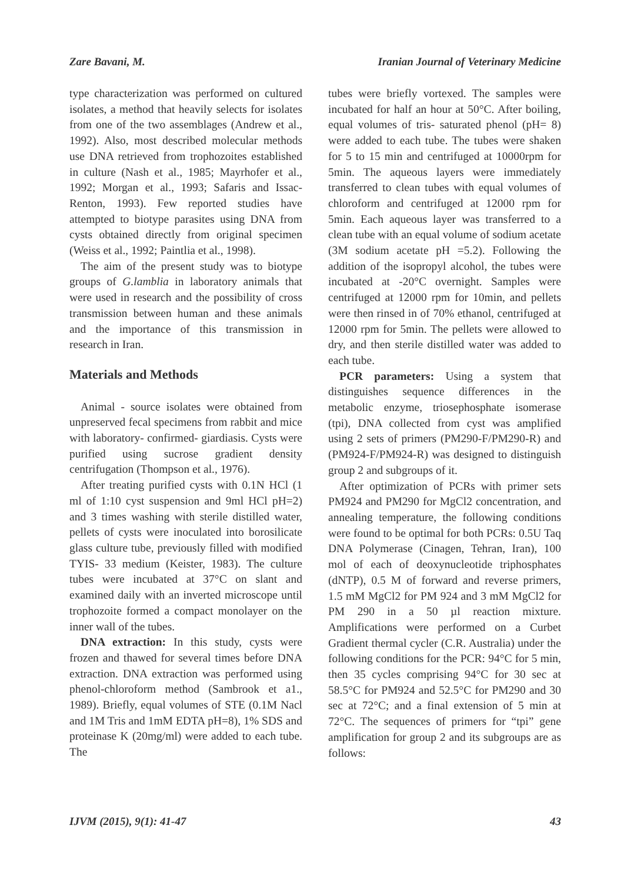Zare Bavani, M. Iranian Journal of Veterinary Medicine
type characterization was performed on cultured isolates, a method that heavily selects for isolates from one of the two assemblages (Andrew et al., 1992). Also, most described molecular methods use DNA retrieved from trophozoites established in culture (Nash et al., 1985; Mayrhofer et al., 1992; Morgan et al., 1993; Safaris and Issac-Renton, 1993). Few reported studies have attempted to biotype parasites using DNA from cysts obtained directly from original specimen (Weiss et al., 1992; Paintlia et al., 1998).
The aim of the present study was to biotype groups of G.lamblia in laboratory animals that were used in research and the possibility of cross transmission between human and these animals and the importance of this transmission in research in Iran.
Materials and Methods
Animal - source isolates were obtained from unpreserved fecal specimens from rabbit and mice with laboratory- confirmed- giardiasis. Cysts were purified using sucrose gradient density centrifugation (Thompson et al., 1976).
After treating purified cysts with 0.1N HCl (1 ml of 1:10 cyst suspension and 9ml HCl pH=2) and 3 times washing with sterile distilled water, pellets of cysts were inoculated into borosilicate glass culture tube, previously filled with modified TYIS- 33 medium (Keister, 1983). The culture tubes were incubated at 37°C on slant and examined daily with an inverted microscope until trophozoite formed a compact monolayer on the inner wall of the tubes.
DNA extraction: In this study, cysts were frozen and thawed for several times before DNA extraction. DNA extraction was performed using phenol-chloroform method (Sambrook et a1., 1989). Briefly, equal volumes of STE (0.1M Nacl and 1M Tris and 1mM EDTA pH=8), 1% SDS and proteinase K (20mg/ml) were added to each tube. The
tubes were briefly vortexed. The samples were incubated for half an hour at 50°C. After boiling, equal volumes of tris- saturated phenol (pH= 8) were added to each tube. The tubes were shaken for 5 to 15 min and centrifuged at 10000rpm for 5min. The aqueous layers were immediately transferred to clean tubes with equal volumes of chloroform and centrifuged at 12000 rpm for 5min. Each aqueous layer was transferred to a clean tube with an equal volume of sodium acetate (3M sodium acetate pH =5.2). Following the addition of the isopropyl alcohol, the tubes were incubated at -20°C overnight. Samples were centrifuged at 12000 rpm for 10min, and pellets were then rinsed in of 70% ethanol, centrifuged at 12000 rpm for 5min. The pellets were allowed to dry, and then sterile distilled water was added to each tube.
PCR parameters: Using a system that distinguishes sequence differences in the metabolic enzyme, triosephosphate isomerase (tpi), DNA collected from cyst was amplified using 2 sets of primers (PM290-F/PM290-R) and (PM924-F/PM924-R) was designed to distinguish group 2 and subgroups of it.
After optimization of PCRs with primer sets PM924 and PM290 for MgCl2 concentration, and annealing temperature, the following conditions were found to be optimal for both PCRs: 0.5U Taq DNA Polymerase (Cinagen, Tehran, Iran), 100 mol of each of deoxynucleotide triphosphates (dNTP), 0.5 M of forward and reverse primers, 1.5 mM MgCl2 for PM 924 and 3 mM MgCl2 for PM 290 in a 50 µl reaction mixture. Amplifications were performed on a Curbet Gradient thermal cycler (C.R. Australia) under the following conditions for the PCR: 94°C for 5 min, then 35 cycles comprising 94°C for 30 sec at 58.5°C for PM924 and 52.5°C for PM290 and 30 sec at 72°C; and a final extension of 5 min at 72°C. The sequences of primers for “tpi” gene amplification for group 2 and its subgroups are as follows:
IJVM (2015), 9(1): 41-47 43